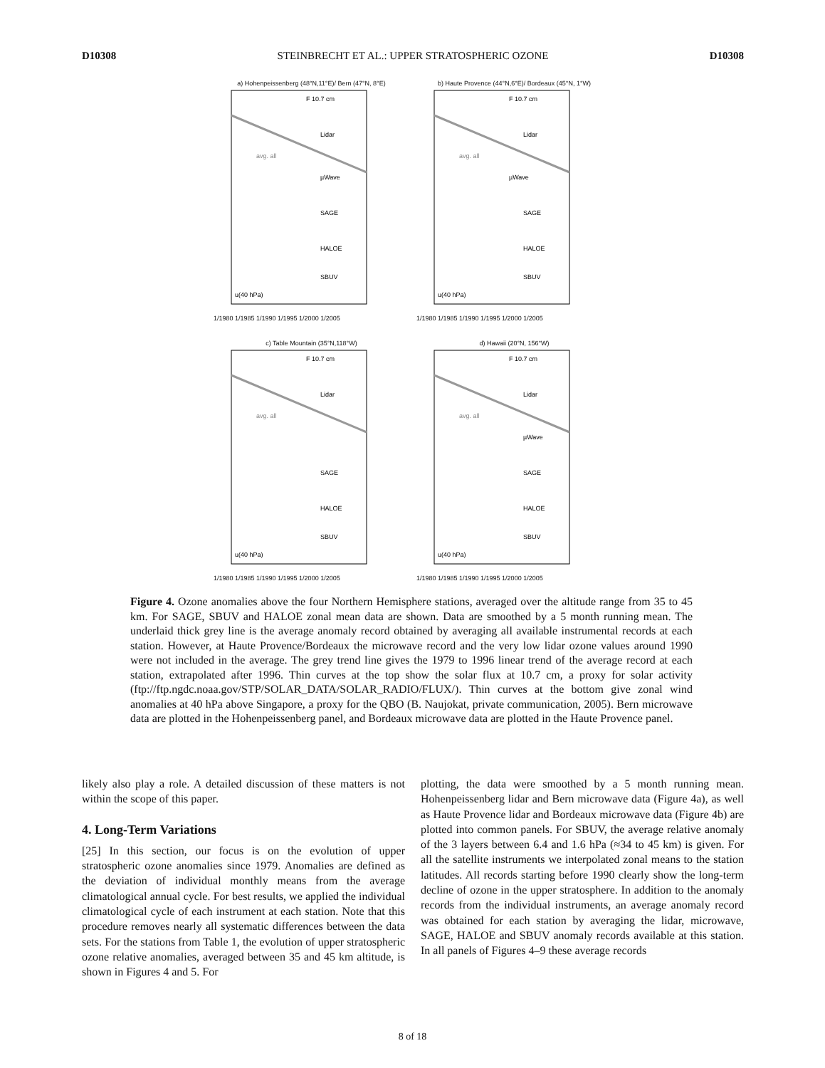D10308 STEINBRECHT ET AL.: UPPER STRATOSPHERIC OZONE D10308
a) Hohenpeissenberg (48°N,11°E)/ Bern (47°N, 8°E)
F 10.7 cm
Lidar
avg. all
µWave
SAGE
HALOE
SBUV
u(40 hPa)
1/1980 1/1985 1/1990 1/1995 1/2000 1/2005
b) Haute Provence (44°N,6°E)/ Bordeaux (45°N, 1°W)
F 10.7 cm
Lidar
avg. all
µWave
SAGE
HALOE
SBUV
u(40 hPa)
1/1980 1/1985 1/1990 1/1995 1/2000 1/2005
c) Table Mountain (35°N,118°W)
F 10.7 cm
Lidar
avg. all
SAGE
HALOE
SBUV
u(40 hPa)
1/1980 1/1985 1/1990 1/1995 1/2000 1/2005
d) Hawaii (20°N, 156°W)
F 10.7 cm
Lidar
avg. all
µWave
SAGE
HALOE
SBUV
u(40 hPa)
1/1980 1/1985 1/1990 1/1995 1/2000 1/2005
Figure 4. Ozone anomalies above the four Northern Hemisphere stations, averaged over the altitude range from 35 to 45 km. For SAGE, SBUV and HALOE zonal mean data are shown. Data are smoothed by a 5 month running mean. The underlaid thick grey line is the average anomaly record obtained by averaging all available instrumental records at each station. However, at Haute Provence/Bordeaux the microwave record and the very low lidar ozone values around 1990 were not included in the average. The grey trend line gives the 1979 to 1996 linear trend of the average record at each station, extrapolated after 1996. Thin curves at the top show the solar flux at 10.7 cm, a proxy for solar activity (ftp://ftp.ngdc.noaa.gov/STP/SOLAR_DATA/SOLAR_RADIO/FLUX/). Thin curves at the bottom give zonal wind anomalies at 40 hPa above Singapore, a proxy for the QBO (B. Naujokat, private communication, 2005). Bern microwave data are plotted in the Hohenpeissenberg panel, and Bordeaux microwave data are plotted in the Haute Provence panel.
likely also play a role. A detailed discussion of these matters is not within the scope of this paper.
4. Long-Term Variations
[25] In this section, our focus is on the evolution of upper stratospheric ozone anomalies since 1979. Anomalies are defined as the deviation of individual monthly means from the average climatological annual cycle. For best results, we applied the individual climatological cycle of each instrument at each station. Note that this procedure removes nearly all systematic differences between the data sets. For the stations from Table 1, the evolution of upper stratospheric ozone relative anomalies, averaged between 35 and 45 km altitude, is shown in Figures 4 and 5. For
plotting, the data were smoothed by a 5 month running mean. Hohenpeissenberg lidar and Bern microwave data (Figure 4a), as well as Haute Provence lidar and Bordeaux microwave data (Figure 4b) are plotted into common panels. For SBUV, the average relative anomaly of the 3 layers between 6.4 and 1.6 hPa (≈34 to 45 km) is given. For all the satellite instruments we interpolated zonal means to the station latitudes. All records starting before 1990 clearly show the long-term decline of ozone in the upper stratosphere. In addition to the anomaly records from the individual instruments, an average anomaly record was obtained for each station by averaging the lidar, microwave, SAGE, HALOE and SBUV anomaly records available at this station. In all panels of Figures 4–9 these average records
8 of 18